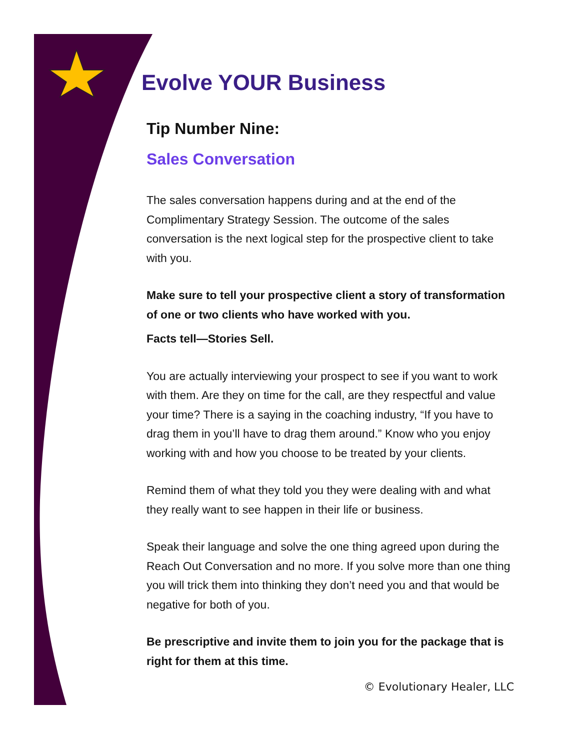Evolve YOUR Business
Tip Number Nine:
Sales Conversation
The sales conversation happens during and at the end of the Complimentary Strategy Session. The outcome of the sales conversation is the next logical step for the prospective client to take with you.
Make sure to tell your prospective client a story of transformation of one or two clients who have worked with you.
Facts tell—Stories Sell.
You are actually interviewing your prospect to see if you want to work with them. Are they on time for the call, are they respectful and value your time? There is a saying in the coaching industry, “If you have to drag them in you’ll have to drag them around.” Know who you enjoy working with and how you choose to be treated by your clients.
Remind them of what they told you they were dealing with and what they really want to see happen in their life or business.
Speak their language and solve the one thing agreed upon during the Reach Out Conversation and no more. If you solve more than one thing you will trick them into thinking they don’t need you and that would be negative for both of you.
Be prescriptive and invite them to join you for the package that is right for them at this time.
© Evolutionary Healer, LLC